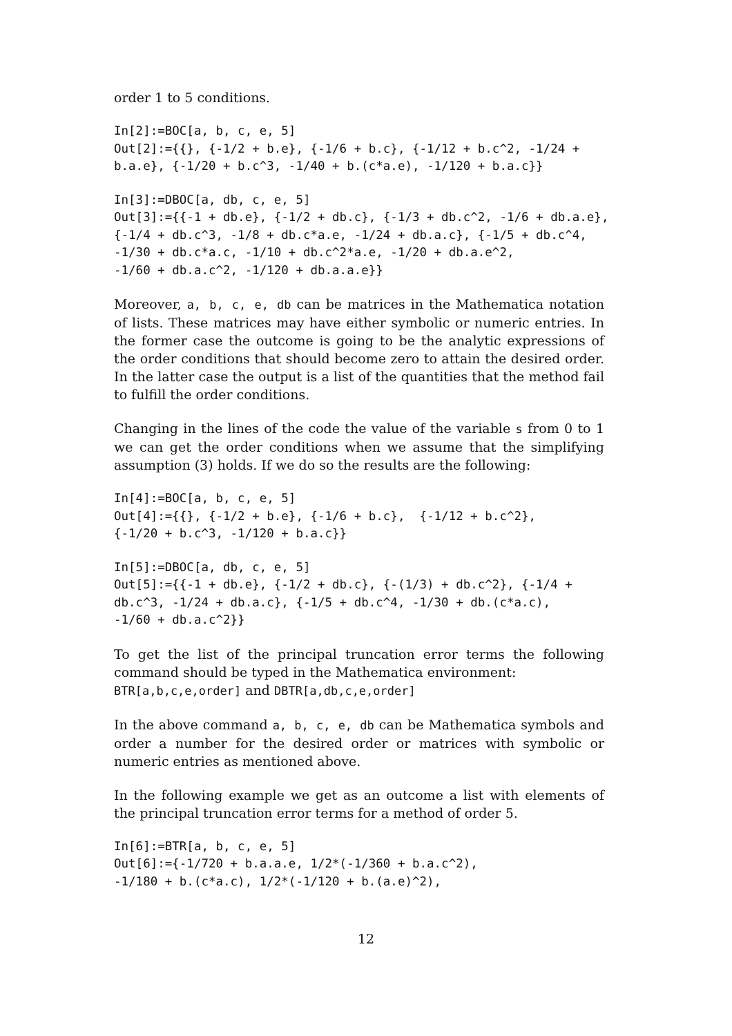order 1 to 5 conditions.
In[2]:=BOC[a, b, c, e, 5]
Out[2]:={{}, {-1/2 + b.e}, {-1/6 + b.c}, {-1/12 + b.c^2, -1/24 +
b.a.e}, {-1/20 + b.c^3, -1/40 + b.(c*a.e), -1/120 + b.a.c}}
In[3]:=DBOC[a, db, c, e, 5]
Out[3]:={{-1 + db.e}, {-1/2 + db.c}, {-1/3 + db.c^2, -1/6 + db.a.e},
{-1/4 + db.c^3, -1/8 + db.c*a.e, -1/24 + db.a.c}, {-1/5 + db.c^4,
-1/30 + db.c*a.c, -1/10 + db.c^2*a.e, -1/20 + db.a.e^2,
-1/60 + db.a.c^2, -1/120 + db.a.a.e}}
Moreover, a, b, c, e, db can be matrices in the Mathematica notation of lists. These matrices may have either symbolic or numeric entries. In the former case the outcome is going to be the analytic expressions of the order conditions that should become zero to attain the desired order. In the latter case the output is a list of the quantities that the method fail to fulfill the order conditions.
Changing in the lines of the code the value of the variable s from 0 to 1 we can get the order conditions when we assume that the simplifying assumption (3) holds. If we do so the results are the following:
In[4]:=BOC[a, b, c, e, 5]
Out[4]:={{}, {-1/2 + b.e}, {-1/6 + b.c},  {-1/12 + b.c^2},
{-1/20 + b.c^3, -1/120 + b.a.c}}
In[5]:=DBOC[a, db, c, e, 5]
Out[5]:={{-1 + db.e}, {-1/2 + db.c}, {-(1/3) + db.c^2}, {-1/4 +
db.c^3, -1/24 + db.a.c}, {-1/5 + db.c^4, -1/30 + db.(c*a.c),
-1/60 + db.a.c^2}}
To get the list of the principal truncation error terms the following command should be typed in the Mathematica environment:
BTR[a,b,c,e,order] and DBTR[a,db,c,e,order]
In the above command a, b, c, e, db can be Mathematica symbols and order a number for the desired order or matrices with symbolic or numeric entries as mentioned above.
In the following example we get as an outcome a list with elements of the principal truncation error terms for a method of order 5.
In[6]:=BTR[a, b, c, e, 5]
Out[6]:={-1/720 + b.a.a.e, 1/2*(-1/360 + b.a.c^2),
-1/180 + b.(c*a.c), 1/2*(-1/120 + b.(a.e)^2),
12